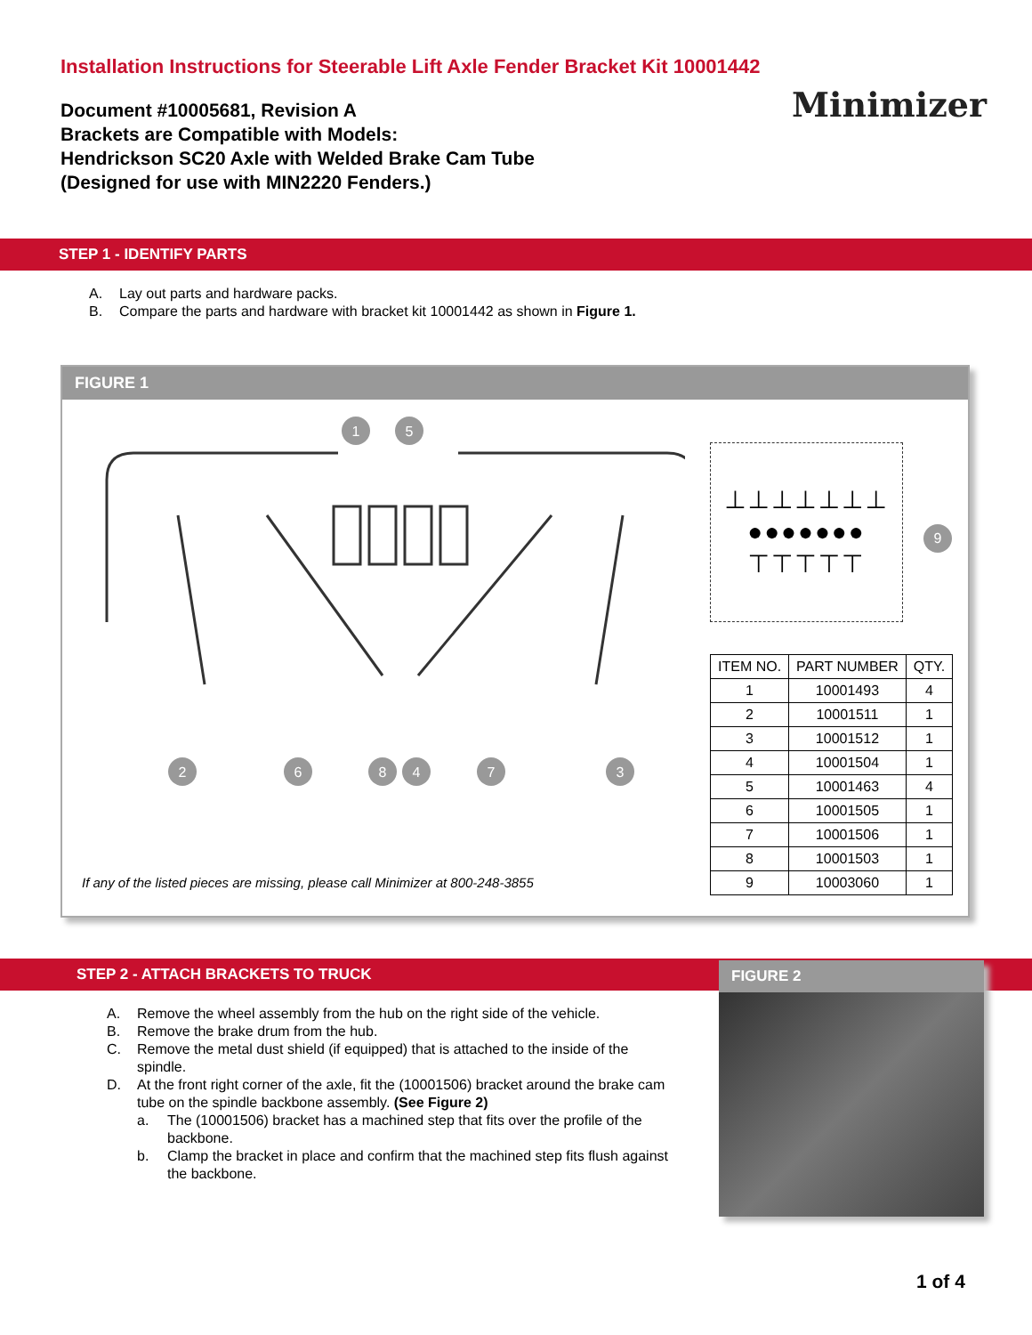Installation Instructions for Steerable Lift Axle Fender Bracket Kit 10001442
Document #10005681, Revision A
Brackets are Compatible with Models:
Hendrickson SC20 Axle with Welded Brake Cam Tube
(Designed for use with MIN2220 Fenders.)
Minimizer
STEP 1 - IDENTIFY PARTS
A. Lay out parts and hardware packs.
B. Compare the parts and hardware with bracket kit 10001442 as shown in Figure 1.
FIGURE 1
1
5
2
6
8
4
7
3
If any of the listed pieces are missing, please call Minimizer at 800-248-3855
⊥⊥⊥⊥⊥⊥⊥
●●●●●●●
⊤⊤⊤⊤⊤
9
| ITEM NO. | PART NUMBER | QTY. |
| --- | --- | --- |
| 1 | 10001493 | 4 |
| 2 | 10001511 | 1 |
| 3 | 10001512 | 1 |
| 4 | 10001504 | 1 |
| 5 | 10001463 | 4 |
| 6 | 10001505 | 1 |
| 7 | 10001506 | 1 |
| 8 | 10001503 | 1 |
| 9 | 10003060 | 1 |
STEP 2 - ATTACH BRACKETS TO TRUCK
A. Remove the wheel assembly from the hub on the right side of the vehicle.
B. Remove the brake drum from the hub.
C. Remove the metal dust shield (if equipped) that is attached to the inside of the spindle.
D. At the front right corner of the axle, fit the (10001506) bracket around the brake cam tube on the spindle backbone assembly. (See Figure 2)
a. The (10001506) bracket has a machined step that fits over the profile of the backbone.
b. Clamp the bracket in place and confirm that the machined step fits flush against the backbone.
FIGURE 2
1 of 4